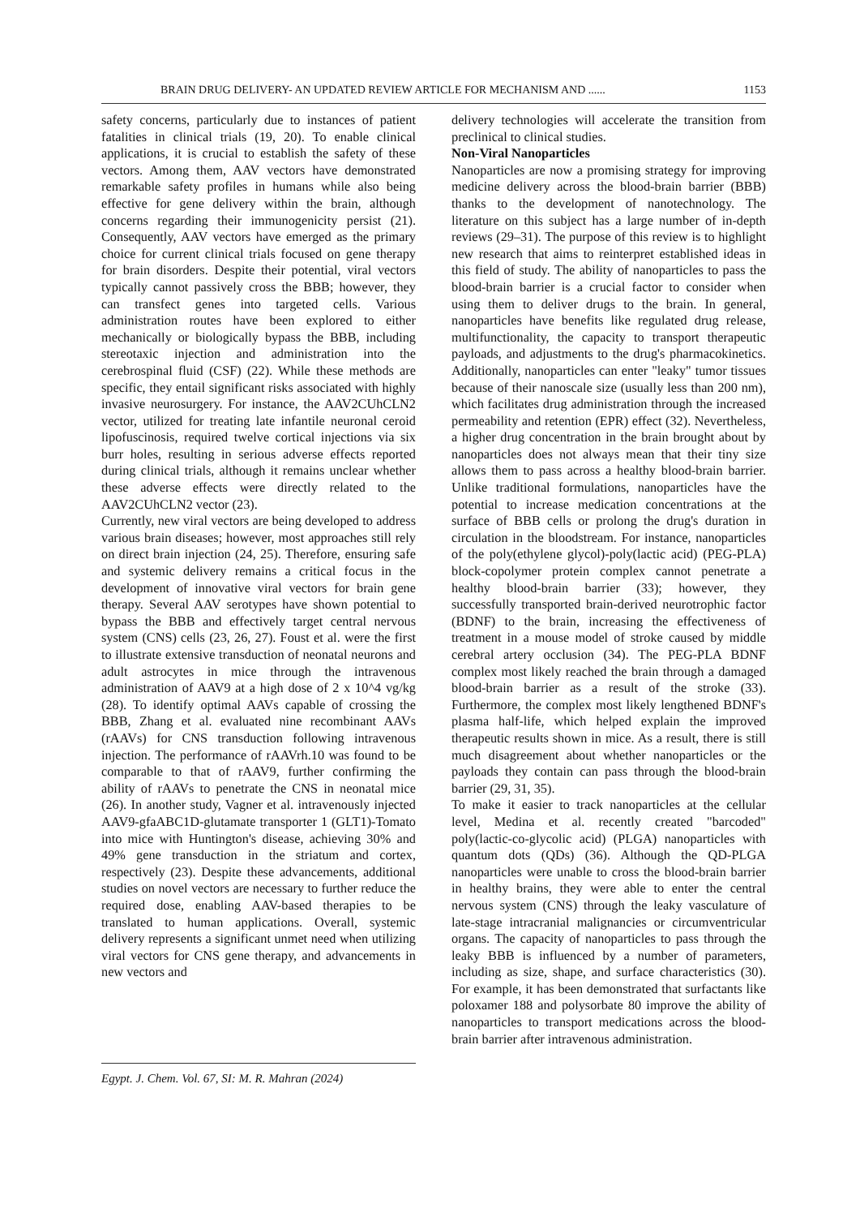BRAIN DRUG DELIVERY- AN UPDATED REVIEW ARTICLE FOR MECHANISM AND ...... 1153
safety concerns, particularly due to instances of patient fatalities in clinical trials (19, 20). To enable clinical applications, it is crucial to establish the safety of these vectors. Among them, AAV vectors have demonstrated remarkable safety profiles in humans while also being effective for gene delivery within the brain, although concerns regarding their immunogenicity persist (21). Consequently, AAV vectors have emerged as the primary choice for current clinical trials focused on gene therapy for brain disorders. Despite their potential, viral vectors typically cannot passively cross the BBB; however, they can transfect genes into targeted cells. Various administration routes have been explored to either mechanically or biologically bypass the BBB, including stereotaxic injection and administration into the cerebrospinal fluid (CSF) (22). While these methods are specific, they entail significant risks associated with highly invasive neurosurgery. For instance, the AAV2CUhCLN2 vector, utilized for treating late infantile neuronal ceroid lipofuscinosis, required twelve cortical injections via six burr holes, resulting in serious adverse effects reported during clinical trials, although it remains unclear whether these adverse effects were directly related to the AAV2CUhCLN2 vector (23).
Currently, new viral vectors are being developed to address various brain diseases; however, most approaches still rely on direct brain injection (24, 25). Therefore, ensuring safe and systemic delivery remains a critical focus in the development of innovative viral vectors for brain gene therapy. Several AAV serotypes have shown potential to bypass the BBB and effectively target central nervous system (CNS) cells (23, 26, 27). Foust et al. were the first to illustrate extensive transduction of neonatal neurons and adult astrocytes in mice through the intravenous administration of AAV9 at a high dose of 2 x 10^4 vg/kg (28). To identify optimal AAVs capable of crossing the BBB, Zhang et al. evaluated nine recombinant AAVs (rAAVs) for CNS transduction following intravenous injection. The performance of rAAVrh.10 was found to be comparable to that of rAAV9, further confirming the ability of rAAVs to penetrate the CNS in neonatal mice (26). In another study, Vagner et al. intravenously injected AAV9-gfaABC1D-glutamate transporter 1 (GLT1)-Tomato into mice with Huntington's disease, achieving 30% and 49% gene transduction in the striatum and cortex, respectively (23). Despite these advancements, additional studies on novel vectors are necessary to further reduce the required dose, enabling AAV-based therapies to be translated to human applications. Overall, systemic delivery represents a significant unmet need when utilizing viral vectors for CNS gene therapy, and advancements in new vectors and
delivery technologies will accelerate the transition from preclinical to clinical studies.
Non-Viral Nanoparticles
Nanoparticles are now a promising strategy for improving medicine delivery across the blood-brain barrier (BBB) thanks to the development of nanotechnology. The literature on this subject has a large number of in-depth reviews (29–31). The purpose of this review is to highlight new research that aims to reinterpret established ideas in this field of study. The ability of nanoparticles to pass the blood-brain barrier is a crucial factor to consider when using them to deliver drugs to the brain. In general, nanoparticles have benefits like regulated drug release, multifunctionality, the capacity to transport therapeutic payloads, and adjustments to the drug's pharmacokinetics. Additionally, nanoparticles can enter "leaky" tumor tissues because of their nanoscale size (usually less than 200 nm), which facilitates drug administration through the increased permeability and retention (EPR) effect (32). Nevertheless, a higher drug concentration in the brain brought about by nanoparticles does not always mean that their tiny size allows them to pass across a healthy blood-brain barrier. Unlike traditional formulations, nanoparticles have the potential to increase medication concentrations at the surface of BBB cells or prolong the drug's duration in circulation in the bloodstream. For instance, nanoparticles of the poly(ethylene glycol)-poly(lactic acid) (PEG-PLA) block-copolymer protein complex cannot penetrate a healthy blood-brain barrier (33); however, they successfully transported brain-derived neurotrophic factor (BDNF) to the brain, increasing the effectiveness of treatment in a mouse model of stroke caused by middle cerebral artery occlusion (34). The PEG-PLA BDNF complex most likely reached the brain through a damaged blood-brain barrier as a result of the stroke (33). Furthermore, the complex most likely lengthened BDNF's plasma half-life, which helped explain the improved therapeutic results shown in mice. As a result, there is still much disagreement about whether nanoparticles or the payloads they contain can pass through the blood-brain barrier (29, 31, 35).
To make it easier to track nanoparticles at the cellular level, Medina et al. recently created "barcoded" poly(lactic-co-glycolic acid) (PLGA) nanoparticles with quantum dots (QDs) (36). Although the QD-PLGA nanoparticles were unable to cross the blood-brain barrier in healthy brains, they were able to enter the central nervous system (CNS) through the leaky vasculature of late-stage intracranial malignancies or circumventricular organs. The capacity of nanoparticles to pass through the leaky BBB is influenced by a number of parameters, including as size, shape, and surface characteristics (30). For example, it has been demonstrated that surfactants like poloxamer 188 and polysorbate 80 improve the ability of nanoparticles to transport medications across the blood-brain barrier after intravenous administration.
Egypt. J. Chem. Vol. 67, SI: M. R. Mahran (2024)